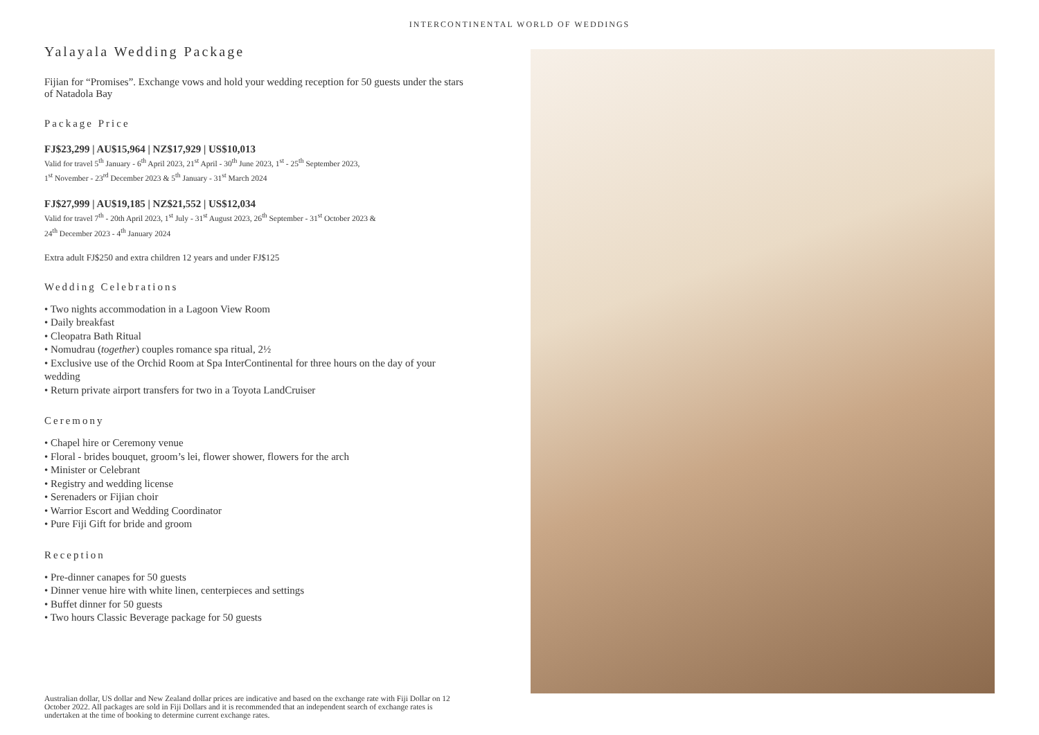INTERCONTINENTAL WORLD OF WEDDINGS
Yalayala Wedding Package
Fijian for “Promises”. Exchange vows and hold your wedding reception for 50 guests under the stars of Natadola Bay
Package Price
FJ$23,299 | AU$15,964 | NZ$17,929 | US$10,013
Valid for travel 5<sup>th</sup> January - 6<sup>th</sup> April 2023, 21<sup>st</sup> April - 30<sup>th</sup> June 2023, 1<sup>st</sup> - 25<sup>th</sup> September 2023,
1<sup>st</sup> November - 23<sup>rd</sup> December 2023 & 5<sup>th</sup> January - 31<sup>st</sup> March 2024
FJ$27,999 | AU$19,185 | NZ$21,552 | US$12,034
Valid for travel 7<sup>th</sup> - 20th April 2023, 1<sup>st</sup> July - 31<sup>st</sup> August 2023, 26<sup>th</sup> September - 31<sup>st</sup> October 2023 &
24<sup>th</sup> December 2023 - 4<sup>th</sup> January 2024
Extra adult FJ$250 and extra children 12 years and under FJ$125
Wedding Celebrations
• Two nights accommodation in a Lagoon View Room
• Daily breakfast
• Cleopatra Bath Ritual
• Nomudrau (together) couples romance spa ritual, 2½
• Exclusive use of the Orchid Room at Spa InterContinental for three hours on the day of your wedding
• Return private airport transfers for two in a Toyota LandCruiser
Ceremony
• Chapel hire or Ceremony venue
• Floral - brides bouquet, groom’s lei, flower shower, flowers for the arch
• Minister or Celebrant
• Registry and wedding license
• Serenaders or Fijian choir
• Warrior Escort and Wedding Coordinator
• Pure Fiji Gift for bride and groom
Reception
• Pre-dinner canapes for 50 guests
• Dinner venue hire with white linen, centerpieces and settings
• Buffet dinner for 50 guests
• Two hours Classic Beverage package for 50 guests
Australian dollar, US dollar and New Zealand dollar prices are indicative and based on the exchange rate with Fiji Dollar on 12 October 2022. All packages are sold in Fiji Dollars and it is recommended that an independent search of exchange rates is undertaken at the time of booking to determine current exchange rates.